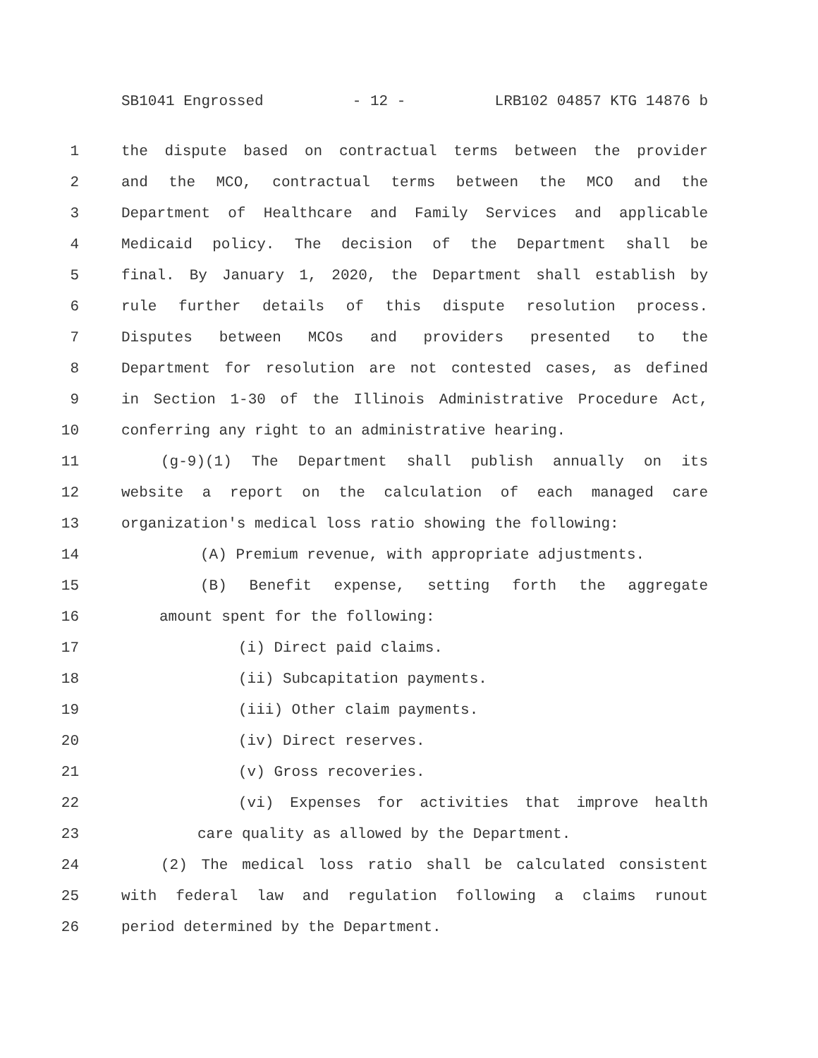SB1041 Engrossed - 12 - LRB102 04857 KTG 14876 b
1 the dispute based on contractual terms between the provider
2 and the MCO, contractual terms between the MCO and the
3 Department of Healthcare and Family Services and applicable
4 Medicaid policy. The decision of the Department shall be
5 final. By January 1, 2020, the Department shall establish by
6 rule further details of this dispute resolution process.
7 Disputes between MCOs and providers presented to the
8 Department for resolution are not contested cases, as defined
9 in Section 1-30 of the Illinois Administrative Procedure Act,
10 conferring any right to an administrative hearing.
11 (g-9)(1) The Department shall publish annually on its
12 website a report on the calculation of each managed care
13 organization's medical loss ratio showing the following:
14 (A) Premium revenue, with appropriate adjustments.
15 (B) Benefit expense, setting forth the aggregate
16 amount spent for the following:
17 (i) Direct paid claims.
18 (ii) Subcapitation payments.
19 (iii) Other claim payments.
20 (iv) Direct reserves.
21 (v) Gross recoveries.
22 (vi) Expenses for activities that improve health
23 care quality as allowed by the Department.
24 (2) The medical loss ratio shall be calculated consistent
25 with federal law and regulation following a claims runout
26 period determined by the Department.